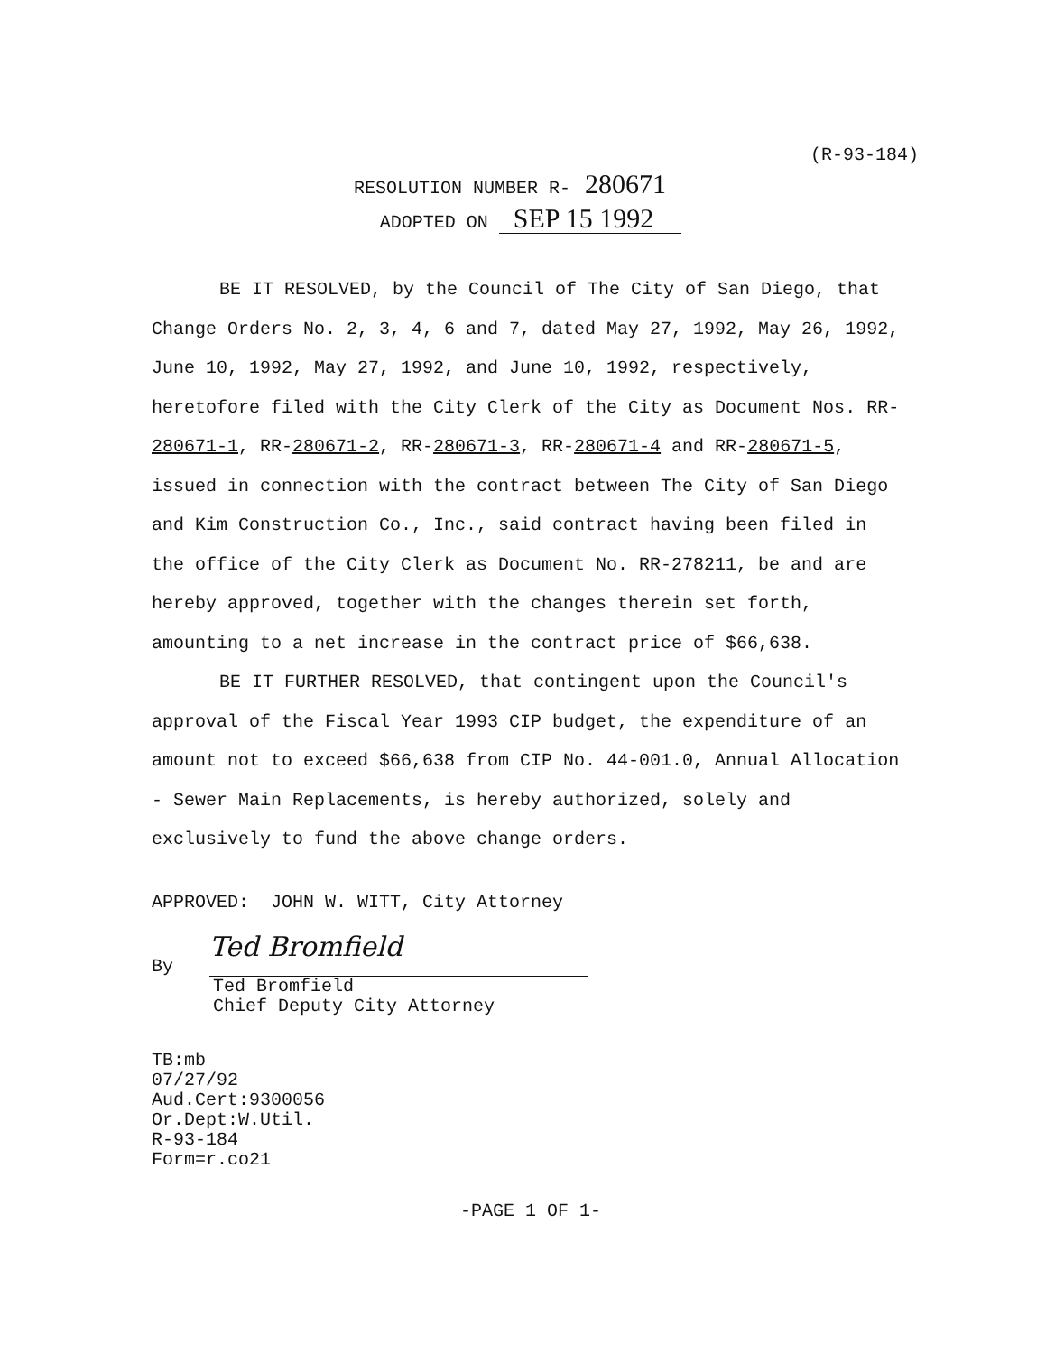(R-93-184)
RESOLUTION NUMBER R- 280671
ADOPTED ON SEP 15 1992
BE IT RESOLVED, by the Council of The City of San Diego, that Change Orders No. 2, 3, 4, 6 and 7, dated May 27, 1992, May 26, 1992, June 10, 1992, May 27, 1992, and June 10, 1992, respectively, heretofore filed with the City Clerk of the City as Document Nos. RR-280671-1, RR-280671-2, RR-280671-3, RR-280671-4 and RR-280671-5, issued in connection with the contract between The City of San Diego and Kim Construction Co., Inc., said contract having been filed in the office of the City Clerk as Document No. RR-278211, be and are hereby approved, together with the changes therein set forth, amounting to a net increase in the contract price of $66,638.
BE IT FURTHER RESOLVED, that contingent upon the Council's approval of the Fiscal Year 1993 CIP budget, the expenditure of an amount not to exceed $66,638 from CIP No. 44-001.0, Annual Allocation - Sewer Main Replacements, is hereby authorized, solely and exclusively to fund the above change orders.
APPROVED: JOHN W. WITT, City Attorney
By Ted Bromfield
Ted Bromfield
Chief Deputy City Attorney
TB:mb
07/27/92
Aud.Cert:9300056
Or.Dept:W.Util.
R-93-184
Form=r.co21
-PAGE 1 OF 1-